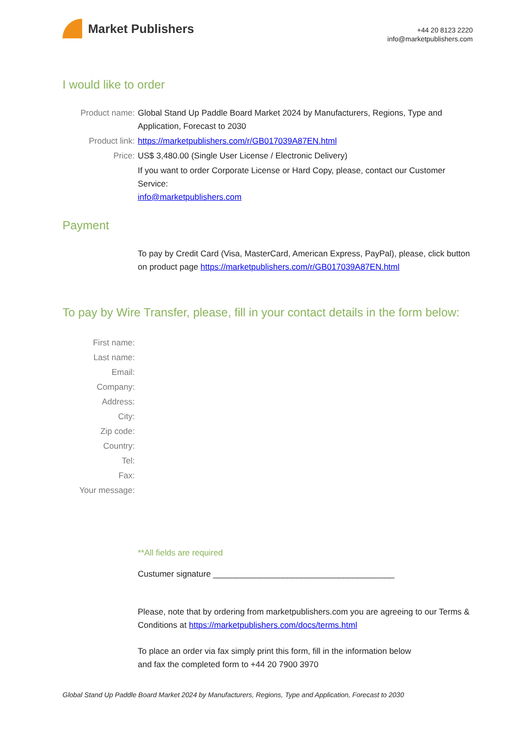Market Publishers
+44 20 8123 2220
info@marketpublishers.com
I would like to order
Product name: Global Stand Up Paddle Board Market 2024 by Manufacturers, Regions, Type and Application, Forecast to 2030
Product link: https://marketpublishers.com/r/GB017039A87EN.html
Price: US$ 3,480.00 (Single User License / Electronic Delivery)
If you want to order Corporate License or Hard Copy, please, contact our Customer Service:
info@marketpublishers.com
Payment
To pay by Credit Card (Visa, MasterCard, American Express, PayPal), please, click button on product page https://marketpublishers.com/r/GB017039A87EN.html
To pay by Wire Transfer, please, fill in your contact details in the form below:
First name:
Last name:
Email:
Company:
Address:
City:
Zip code:
Country:
Tel:
Fax:
Your message:
**All fields are required
Custumer signature _______________________________________
Please, note that by ordering from marketpublishers.com you are agreeing to our Terms & Conditions at https://marketpublishers.com/docs/terms.html
To place an order via fax simply print this form, fill in the information below
and fax the completed form to +44 20 7900 3970
Global Stand Up Paddle Board Market 2024 by Manufacturers, Regions, Type and Application, Forecast to 2030